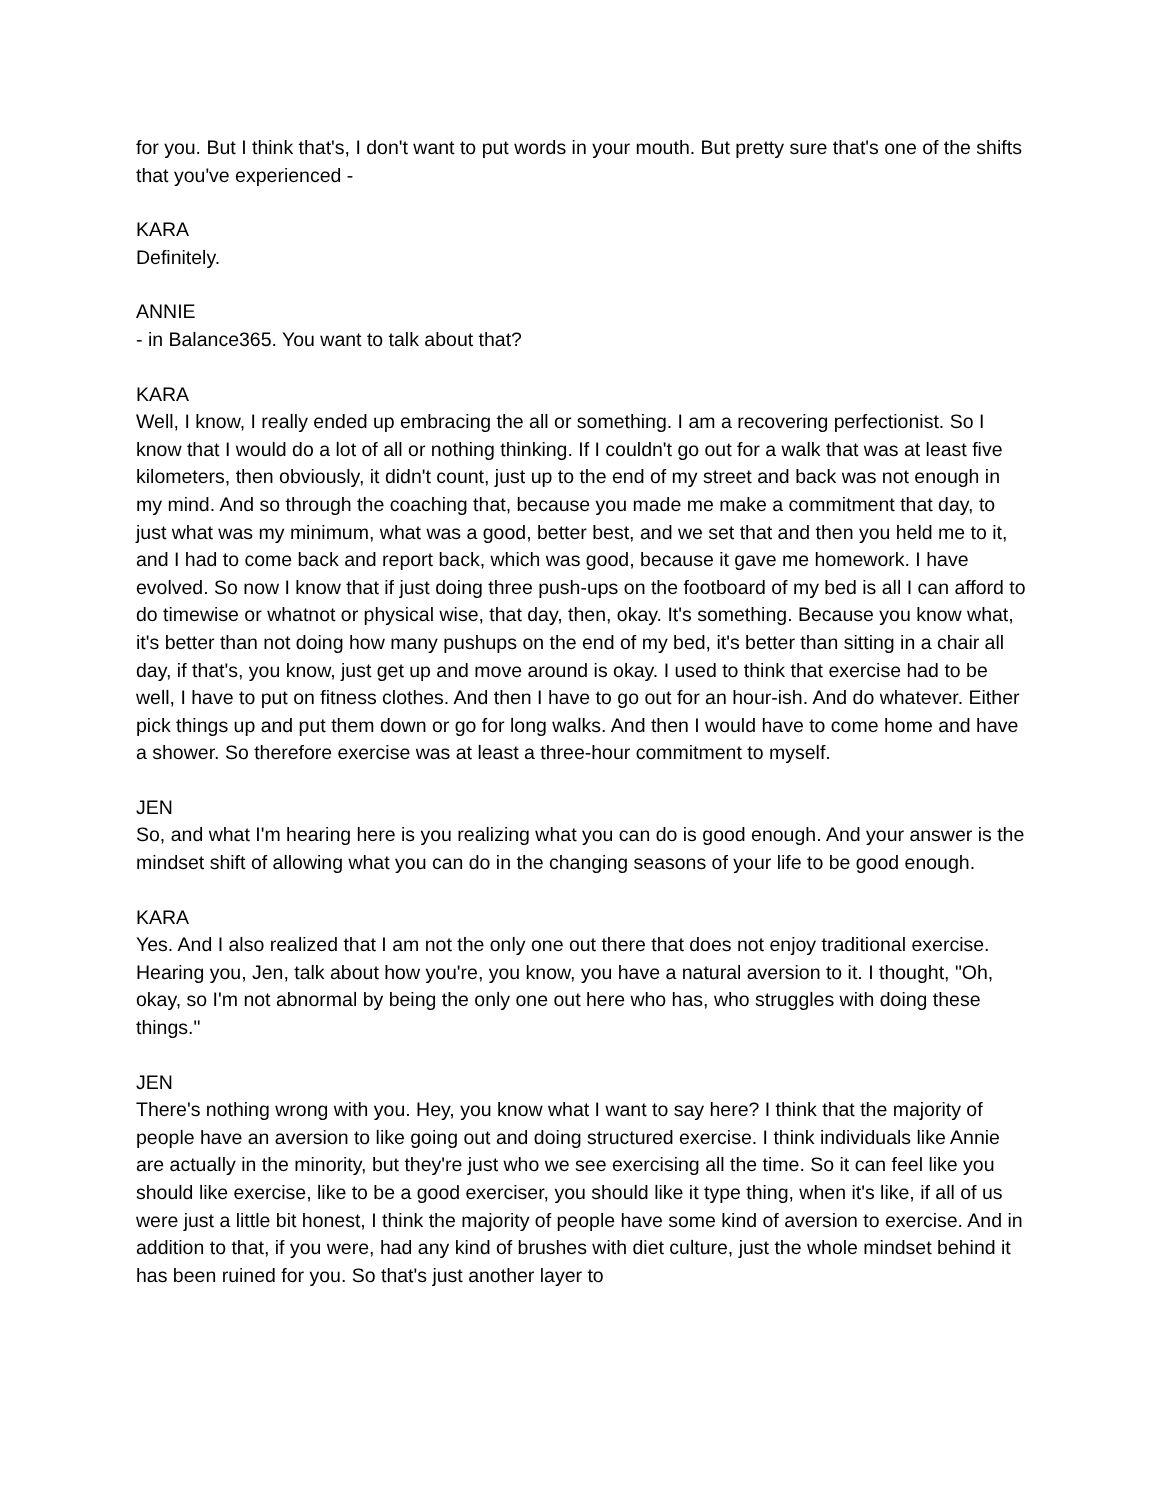for you. But I think that's, I don't want to put words in your mouth. But pretty sure that's one of the shifts that you've experienced -
KARA
Definitely.
ANNIE
- in Balance365. You want to talk about that?
KARA
Well, I know, I really ended up embracing the all or something. I am a recovering perfectionist. So I know that I would do a lot of all or nothing thinking. If I couldn't go out for a walk that was at least five kilometers, then obviously, it didn't count, just up to the end of my street and back was not enough in my mind. And so through the coaching that, because you made me make a commitment that day, to just what was my minimum, what was a good, better best, and we set that and then you held me to it, and I had to come back and report back, which was good, because it gave me homework. I have evolved. So now I know that if just doing three push-ups on the footboard of my bed is all I can afford to do timewise or whatnot or physical wise, that day, then, okay. It's something. Because you know what, it's better than not doing how many pushups on the end of my bed, it's better than sitting in a chair all day, if that's, you know, just get up and move around is okay. I used to think that exercise had to be well, I have to put on fitness clothes. And then I have to go out for an hour-ish. And do whatever. Either pick things up and put them down or go for long walks. And then I would have to come home and have a shower. So therefore exercise was at least a three-hour commitment to myself.
JEN
So, and what I'm hearing here is you realizing what you can do is good enough. And your answer is the mindset shift of allowing what you can do in the changing seasons of your life to be good enough.
KARA
Yes. And I also realized that I am not the only one out there that does not enjoy traditional exercise. Hearing you, Jen, talk about how you're, you know, you have a natural aversion to it. I thought, "Oh, okay, so I'm not abnormal by being the only one out here who has, who struggles with doing these things."
JEN
There's nothing wrong with you. Hey, you know what I want to say here? I think that the majority of people have an aversion to like going out and doing structured exercise. I think individuals like Annie are actually in the minority, but they're just who we see exercising all the time. So it can feel like you should like exercise, like to be a good exerciser, you should like it type thing, when it's like, if all of us were just a little bit honest, I think the majority of people have some kind of aversion to exercise. And in addition to that, if you were, had any kind of brushes with diet culture, just the whole mindset behind it has been ruined for you. So that's just another layer to